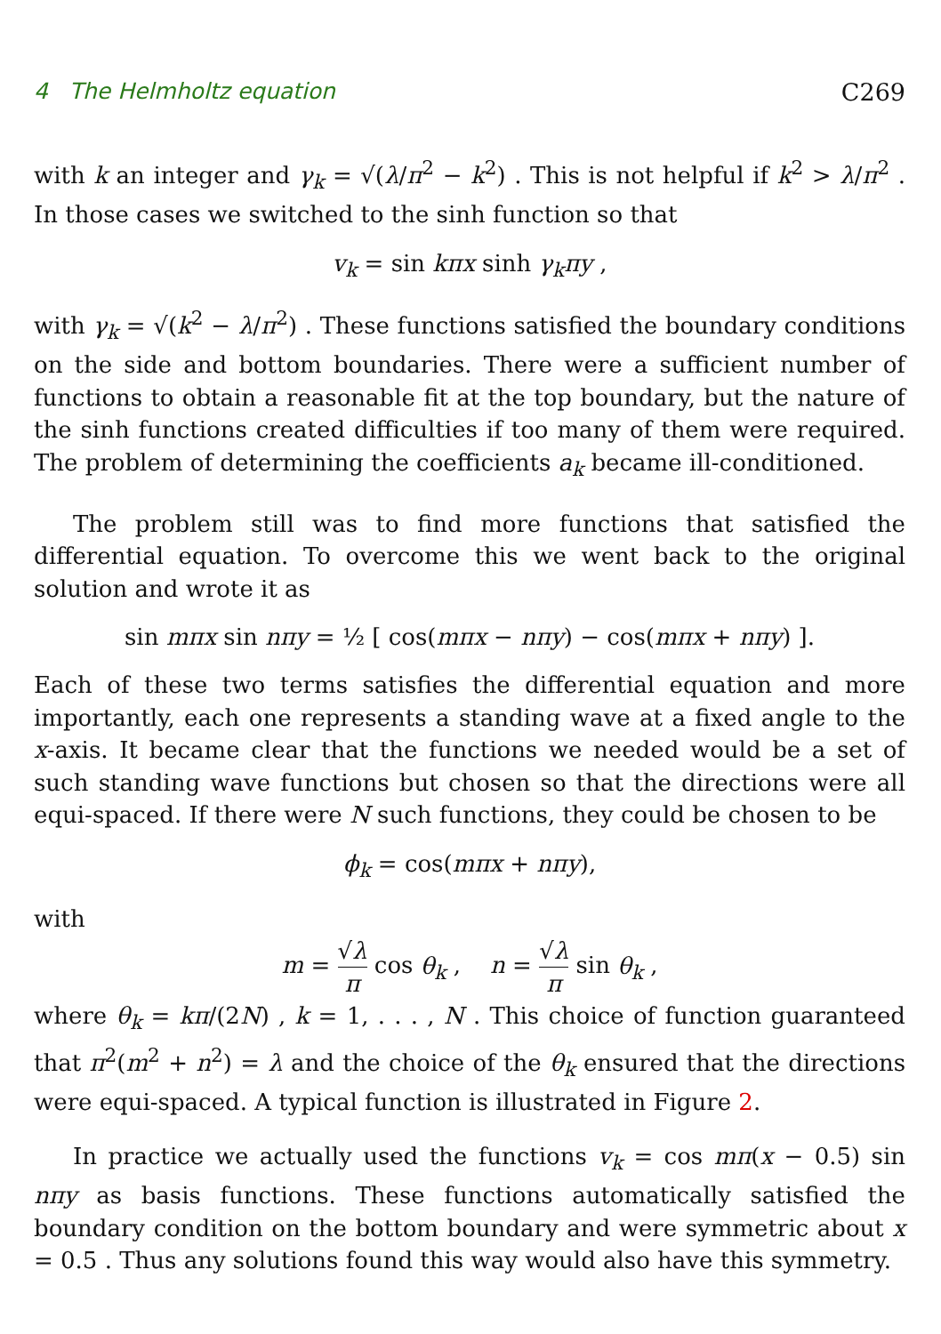4 The Helmholtz equation C269
with k an integer and γ<sub>k</sub> = √(λ/π<sup>2</sup> − k<sup>2</sup>) . This is not helpful if k<sup>2</sup> > λ/π<sup>2</sup> . In those cases we switched to the sinh function so that
v<sub>k</sub> = sin kπx sinh γ<sub>k</sub>πy ,
with γ<sub>k</sub> = √(k<sup>2</sup> − λ/π<sup>2</sup>) . These functions satisfied the boundary conditions on the side and bottom boundaries. There were a sufficient number of functions to obtain a reasonable fit at the top boundary, but the nature of the sinh functions created difficulties if too many of them were required. The problem of determining the coefficients a<sub>k</sub> became ill-conditioned.
The problem still was to find more functions that satisfied the differential equation. To overcome this we went back to the original solution and wrote it as
sin mπx sin nπy = ½ [ cos(mπx − nπy) − cos(mπx + nπy) ].
Each of these two terms satisfies the differential equation and more importantly, each one represents a standing wave at a fixed angle to the x-axis. It became clear that the functions we needed would be a set of such standing wave functions but chosen so that the directions were all equi-spaced. If there were N such functions, they could be chosen to be
ϕ<sub>k</sub> = cos(mπx + nπy),
with
m = √λ π cos θ<sub>k</sub> , n = √λ π sin θ<sub>k</sub> ,
where θ<sub>k</sub> = kπ/(2N) , k = 1, . . . , N . This choice of function guaranteed that π<sup>2</sup>(m<sup>2</sup> + n<sup>2</sup>) = λ and the choice of the θ<sub>k</sub> ensured that the directions were equi-spaced. A typical function is illustrated in Figure 2.
In practice we actually used the functions v<sub>k</sub> = cos mπ(x − 0.5) sin nπy as basis functions. These functions automatically satisfied the boundary condition on the bottom boundary and were symmetric about x = 0.5 . Thus any solutions found this way would also have this symmetry.